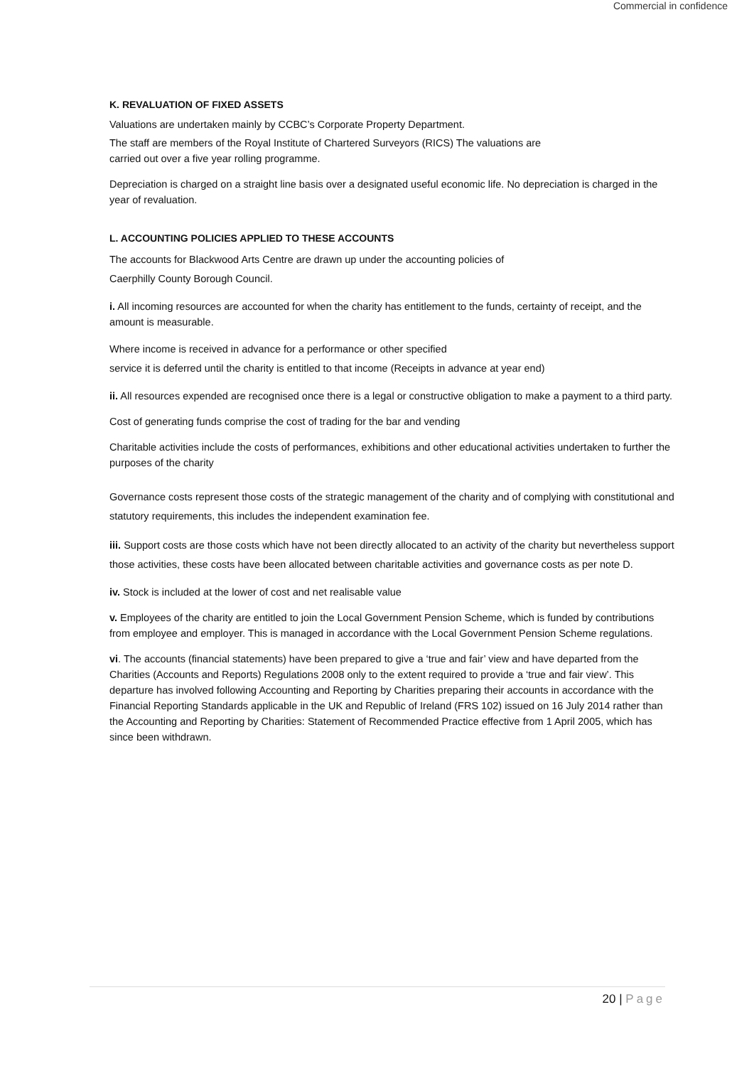Commercial in confidence
K. REVALUATION OF FIXED ASSETS
Valuations are undertaken mainly by CCBC’s Corporate Property Department.
The staff are members of the Royal Institute of Chartered Surveyors (RICS) The valuations are
carried out over a five year rolling programme.
Depreciation is charged on a straight line basis over a designated useful economic life. No depreciation is charged in the year of revaluation.
L. ACCOUNTING POLICIES APPLIED TO THESE ACCOUNTS
The accounts for Blackwood Arts Centre are drawn up under the accounting policies of
Caerphilly County Borough Council.
i. All incoming resources are accounted for when the charity has entitlement to the funds, certainty of receipt, and the amount is measurable.
Where income is received in advance for a performance or other specified
service it is deferred until the charity is entitled to that income (Receipts in advance at year end)
ii. All resources expended are recognised once there is a legal or constructive obligation to make a payment to a third party.
Cost of generating funds comprise the cost of trading for the bar and vending
Charitable activities include the costs of performances, exhibitions and other educational activities undertaken to further the purposes of the charity
Governance costs represent those costs of the strategic management of the charity and of complying with constitutional and statutory requirements, this includes the independent examination fee.
iii. Support costs are those costs which have not been directly allocated to an activity of the charity but nevertheless support those activities, these costs have been allocated between charitable activities and governance costs as per note D.
iv. Stock is included at the lower of cost and net realisable value
v. Employees of the charity are entitled to join the Local Government Pension Scheme, which is funded by contributions from employee and employer. This is managed in accordance with the Local Government Pension Scheme regulations.
vi. The accounts (financial statements) have been prepared to give a ‘true and fair’ view and have departed from the Charities (Accounts and Reports) Regulations 2008 only to the extent required to provide a ‘true and fair view’. This departure has involved following Accounting and Reporting by Charities preparing their accounts in accordance with the Financial Reporting Standards applicable in the UK and Republic of Ireland (FRS 102) issued on 16 July 2014 rather than the Accounting and Reporting by Charities: Statement of Recommended Practice effective from 1 April 2005, which has since been withdrawn.
20 | Page